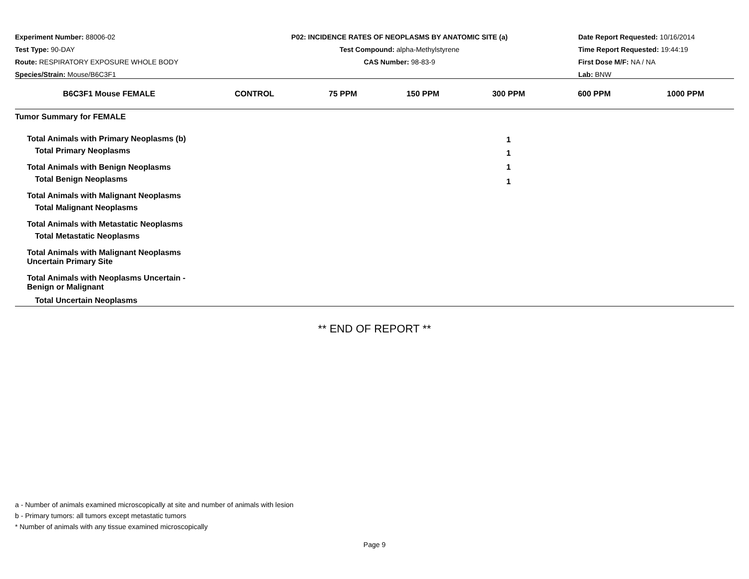Experiment Number: 88006-02
Test Type: 90-DAY
Route: RESPIRATORY EXPOSURE WHOLE BODY
Species/Strain: Mouse/B6C3F1
P02: INCIDENCE RATES OF NEOPLASMS BY ANATOMIC SITE (a)
Test Compound: alpha-Methylstyrene
CAS Number: 98-83-9
Date Report Requested: 10/16/2014
Time Report Requested: 19:44:19
First Dose M/F: NA / NA
Lab: BNW
| B6C3F1 Mouse FEMALE | CONTROL | 75 PPM | 150 PPM | 300 PPM | 600 PPM | 1000 PPM |
| --- | --- | --- | --- | --- | --- | --- |
| Tumor Summary for FEMALE | | | | | | |
| Total Animals with Primary Neoplasms (b) | | | | 1 | | |
| Total Primary Neoplasms | | | | 1 | | |
| Total Animals with Benign Neoplasms | | | | 1 | | |
| Total Benign Neoplasms | | | | 1 | | |
| Total Animals with Malignant Neoplasms | | | | | | |
| Total Malignant Neoplasms | | | | | | |
| Total Animals with Metastatic Neoplasms | | | | | | |
| Total Metastatic Neoplasms | | | | | | |
| Total Animals with Malignant Neoplasms Uncertain Primary Site | | | | | | |
| Total Animals with Neoplasms Uncertain - Benign or Malignant | | | | | | |
| Total Uncertain Neoplasms | | | | | | |
** END OF REPORT **
a - Number of animals examined microscopically at site and number of animals with lesion
b - Primary tumors: all tumors except metastatic tumors
* Number of animals with any tissue examined microscopically
Page 9